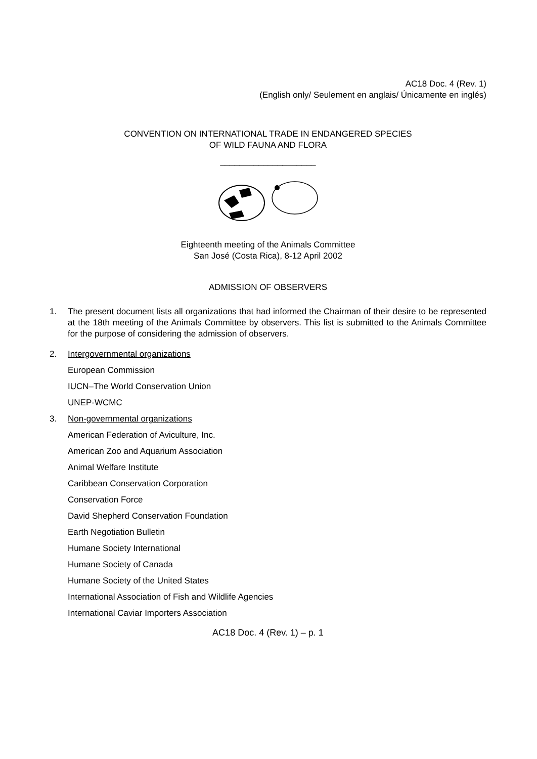AC18 Doc. 4 (Rev. 1)
(English only/ Seulement en anglais/ Únicamente en inglés)
CONVENTION ON INTERNATIONAL TRADE IN ENDANGERED SPECIES
OF WILD FAUNA AND FLORA
____________________
Eighteenth meeting of the Animals Committee
San José (Costa Rica), 8-12 April 2002
ADMISSION OF OBSERVERS
1. The present document lists all organizations that had informed the Chairman of their desire to be represented at the 18th meeting of the Animals Committee by observers. This list is submitted to the Animals Committee for the purpose of considering the admission of observers.
2. Intergovernmental organizations
European Commission
IUCN–The World Conservation Union
UNEP-WCMC
3. Non-governmental organizations
American Federation of Aviculture, Inc.
American Zoo and Aquarium Association
Animal Welfare Institute
Caribbean Conservation Corporation
Conservation Force
David Shepherd Conservation Foundation
Earth Negotiation Bulletin
Humane Society International
Humane Society of Canada
Humane Society of the United States
International Association of Fish and Wildlife Agencies
International Caviar Importers Association
AC18 Doc. 4 (Rev. 1) – p. 1